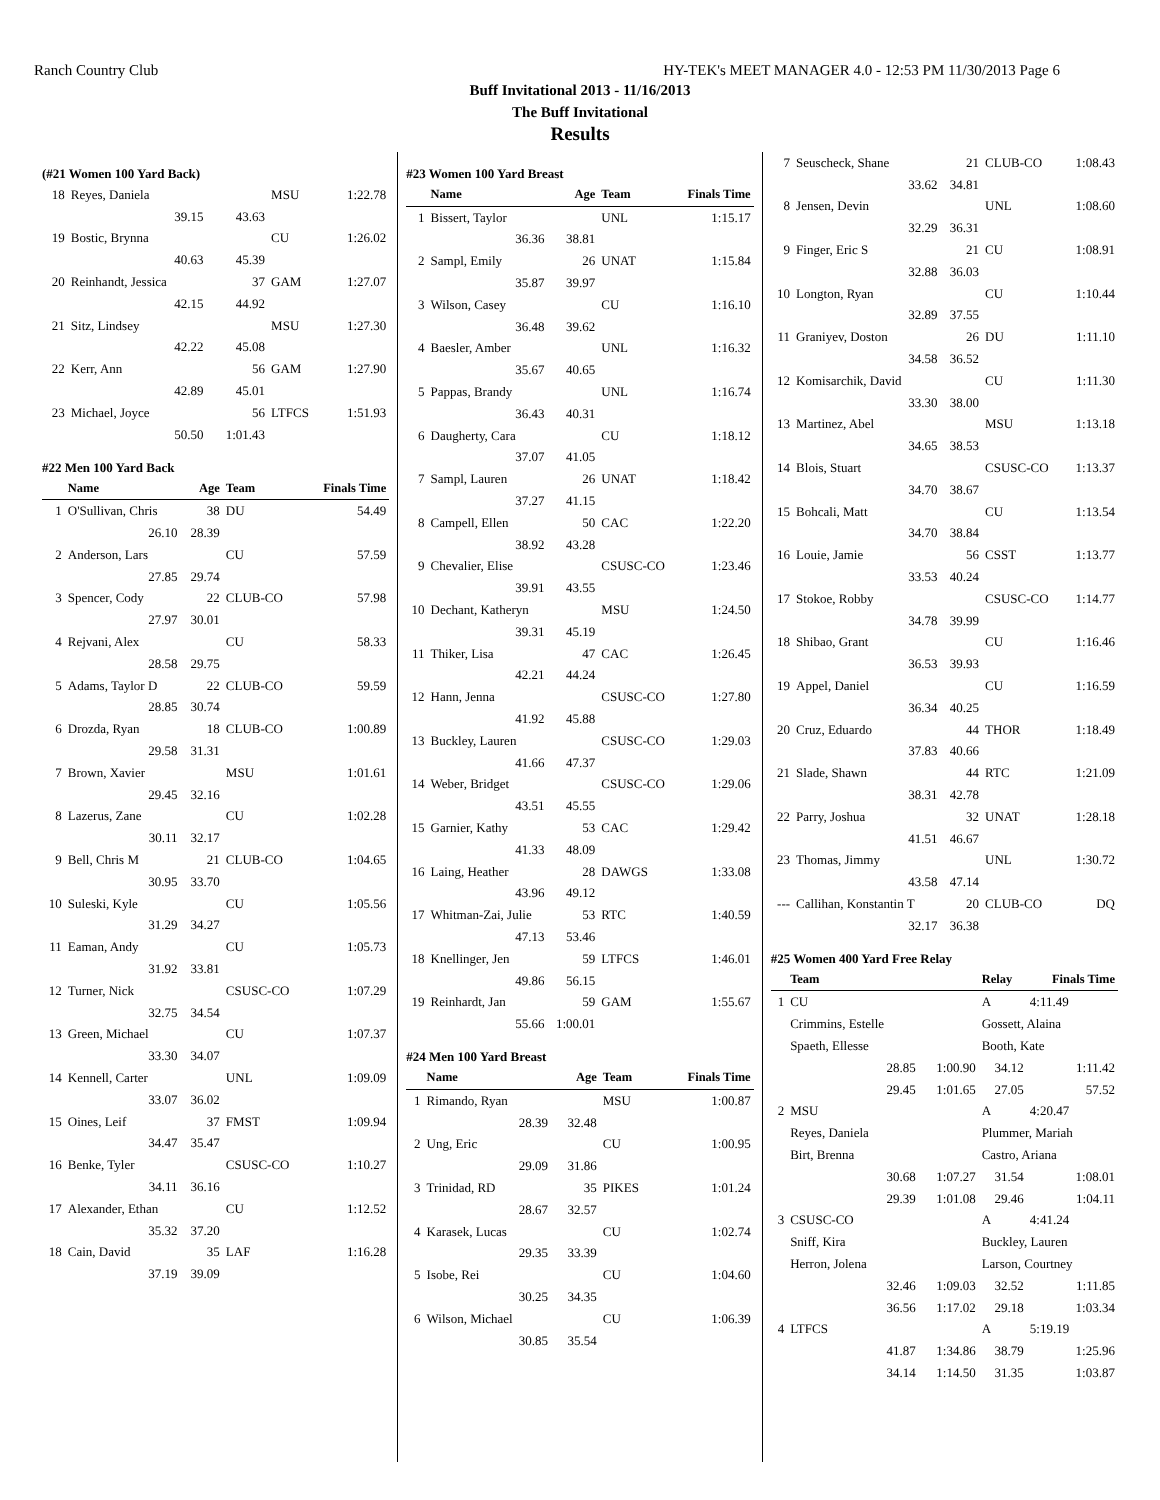Ranch Country Club HY-TEK's MEET MANAGER 4.0 - 12:53 PM 11/30/2013 Page 6
Buff Invitational 2013 - 11/16/2013
The Buff Invitational
Results
(#21 Women 100 Yard Back)
| 18 | Reyes, Daniela | | MSU | 1:22.78 |
| | 39.15 | 43.63 | | |
| 19 | Bostic, Brynna | | CU | 1:26.02 |
| | 40.63 | 45.39 | | |
| 20 | Reinhandt, Jessica | 37 | GAM | 1:27.07 |
| | 42.15 | 44.92 | | |
| 21 | Sitz, Lindsey | | MSU | 1:27.30 |
| | 42.22 | 45.08 | | |
| 22 | Kerr, Ann | 56 | GAM | 1:27.90 |
| | 42.89 | 45.01 | | |
| 23 | Michael, Joyce | 56 | LTFCS | 1:51.93 |
| | 50.50 | 1:01.43 | | |
#22 Men 100 Yard Back
| | Name | Age | Team | Finals Time |
| --- | --- | --- | --- | --- |
| 1 | O'Sullivan, Chris | 38 | DU | 54.49 |
| | 26.10 | 28.39 | | |
| 2 | Anderson, Lars | | CU | 57.59 |
| | 27.85 | 29.74 | | |
| 3 | Spencer, Cody | 22 | CLUB-CO | 57.98 |
| | 27.97 | 30.01 | | |
| 4 | Rejvani, Alex | | CU | 58.33 |
| | 28.58 | 29.75 | | |
| 5 | Adams, Taylor D | 22 | CLUB-CO | 59.59 |
| | 28.85 | 30.74 | | |
| 6 | Drozda, Ryan | 18 | CLUB-CO | 1:00.89 |
| | 29.58 | 31.31 | | |
| 7 | Brown, Xavier | | MSU | 1:01.61 |
| | 29.45 | 32.16 | | |
| 8 | Lazerus, Zane | | CU | 1:02.28 |
| | 30.11 | 32.17 | | |
| 9 | Bell, Chris M | 21 | CLUB-CO | 1:04.65 |
| | 30.95 | 33.70 | | |
| 10 | Suleski, Kyle | | CU | 1:05.56 |
| | 31.29 | 34.27 | | |
| 11 | Eaman, Andy | | CU | 1:05.73 |
| | 31.92 | 33.81 | | |
| 12 | Turner, Nick | | CSUSC-CO | 1:07.29 |
| | 32.75 | 34.54 | | |
| 13 | Green, Michael | | CU | 1:07.37 |
| | 33.30 | 34.07 | | |
| 14 | Kennell, Carter | | UNL | 1:09.09 |
| | 33.07 | 36.02 | | |
| 15 | Oines, Leif | 37 | FMST | 1:09.94 |
| | 34.47 | 35.47 | | |
| 16 | Benke, Tyler | | CSUSC-CO | 1:10.27 |
| | 34.11 | 36.16 | | |
| 17 | Alexander, Ethan | | CU | 1:12.52 |
| | 35.32 | 37.20 | | |
| 18 | Cain, David | 35 | LAF | 1:16.28 |
| | 37.19 | 39.09 | | |
#23 Women 100 Yard Breast
| | Name | Age | Team | Finals Time |
| --- | --- | --- | --- | --- |
| 1 | Bissert, Taylor | | UNL | 1:15.17 |
| | 36.36 | 38.81 | | |
| 2 | Sampl, Emily | 26 | UNAT | 1:15.84 |
| | 35.87 | 39.97 | | |
| 3 | Wilson, Casey | | CU | 1:16.10 |
| | 36.48 | 39.62 | | |
| 4 | Baesler, Amber | | UNL | 1:16.32 |
| | 35.67 | 40.65 | | |
| 5 | Pappas, Brandy | | UNL | 1:16.74 |
| | 36.43 | 40.31 | | |
| 6 | Daugherty, Cara | | CU | 1:18.12 |
| | 37.07 | 41.05 | | |
| 7 | Sampl, Lauren | 26 | UNAT | 1:18.42 |
| | 37.27 | 41.15 | | |
| 8 | Campell, Ellen | 50 | CAC | 1:22.20 |
| | 38.92 | 43.28 | | |
| 9 | Chevalier, Elise | | CSUSC-CO | 1:23.46 |
| | 39.91 | 43.55 | | |
| 10 | Dechant, Katheryn | | MSU | 1:24.50 |
| | 39.31 | 45.19 | | |
| 11 | Thiker, Lisa | 47 | CAC | 1:26.45 |
| | 42.21 | 44.24 | | |
| 12 | Hann, Jenna | | CSUSC-CO | 1:27.80 |
| | 41.92 | 45.88 | | |
| 13 | Buckley, Lauren | | CSUSC-CO | 1:29.03 |
| | 41.66 | 47.37 | | |
| 14 | Weber, Bridget | | CSUSC-CO | 1:29.06 |
| | 43.51 | 45.55 | | |
| 15 | Garnier, Kathy | 53 | CAC | 1:29.42 |
| | 41.33 | 48.09 | | |
| 16 | Laing, Heather | 28 | DAWGS | 1:33.08 |
| | 43.96 | 49.12 | | |
| 17 | Whitman-Zai, Julie | 53 | RTC | 1:40.59 |
| | 47.13 | 53.46 | | |
| 18 | Knellinger, Jen | 59 | LTFCS | 1:46.01 |
| | 49.86 | 56.15 | | |
| 19 | Reinhardt, Jan | 59 | GAM | 1:55.67 |
| | 55.66 | 1:00.01 | | |
#24 Men 100 Yard Breast
| | Name | Age | Team | Finals Time |
| --- | --- | --- | --- | --- |
| 1 | Rimando, Ryan | | MSU | 1:00.87 |
| | 28.39 | 32.48 | | |
| 2 | Ung, Eric | | CU | 1:00.95 |
| | 29.09 | 31.86 | | |
| 3 | Trinidad, RD | 35 | PIKES | 1:01.24 |
| | 28.67 | 32.57 | | |
| 4 | Karasek, Lucas | | CU | 1:02.74 |
| | 29.35 | 33.39 | | |
| 5 | Isobe, Rei | | CU | 1:04.60 |
| | 30.25 | 34.35 | | |
| 6 | Wilson, Michael | | CU | 1:06.39 |
| | 30.85 | 35.54 | | |
| 7 | Seuscheck, Shane | 21 | CLUB-CO | 1:08.43 |
| | 33.62 | 34.81 | | |
| 8 | Jensen, Devin | | UNL | 1:08.60 |
| | 32.29 | 36.31 | | |
| 9 | Finger, Eric S | 21 | CU | 1:08.91 |
| | 32.88 | 36.03 | | |
| 10 | Longton, Ryan | | CU | 1:10.44 |
| | 32.89 | 37.55 | | |
| 11 | Graniyev, Doston | 26 | DU | 1:11.10 |
| | 34.58 | 36.52 | | |
| 12 | Komisarchik, David | | CU | 1:11.30 |
| | 33.30 | 38.00 | | |
| 13 | Martinez, Abel | | MSU | 1:13.18 |
| | 34.65 | 38.53 | | |
| 14 | Blois, Stuart | | CSUSC-CO | 1:13.37 |
| | 34.70 | 38.67 | | |
| 15 | Bohcali, Matt | | CU | 1:13.54 |
| | 34.70 | 38.84 | | |
| 16 | Louie, Jamie | 56 | CSST | 1:13.77 |
| | 33.53 | 40.24 | | |
| 17 | Stokoe, Robby | | CSUSC-CO | 1:14.77 |
| | 34.78 | 39.99 | | |
| 18 | Shibao, Grant | | CU | 1:16.46 |
| | 36.53 | 39.93 | | |
| 19 | Appel, Daniel | | CU | 1:16.59 |
| | 36.34 | 40.25 | | |
| 20 | Cruz, Eduardo | 44 | THOR | 1:18.49 |
| | 37.83 | 40.66 | | |
| 21 | Slade, Shawn | 44 | RTC | 1:21.09 |
| | 38.31 | 42.78 | | |
| 22 | Parry, Joshua | 32 | UNAT | 1:28.18 |
| | 41.51 | 46.67 | | |
| 23 | Thomas, Jimmy | | UNL | 1:30.72 |
| | 43.58 | 47.14 | | |
| --- | Callihan, Konstantin T | 20 | CLUB-CO | DQ |
| | 32.17 | 36.38 | | |
#25 Women 400 Yard Free Relay
| | Team | | Relay | Finals Time |
| --- | --- | --- | --- | --- |
| 1 | CU | | A | 4:11.49 |
| | Crimmins, Estelle | | Gossett, Alaina | |
| | Spaeth, Ellesse | | Booth, Kate | |
| | 28.85 | 1:00.90 | 34.12 | 1:11.42 |
| | 29.45 | 1:01.65 | 27.05 | 57.52 |
| 2 | MSU | | A | 4:20.47 |
| | Reyes, Daniela | | Plummer, Mariah | |
| | Birt, Brenna | | Castro, Ariana | |
| | 30.68 | 1:07.27 | 31.54 | 1:08.01 |
| | 29.39 | 1:01.08 | 29.46 | 1:04.11 |
| 3 | CSUSC-CO | | A | 4:41.24 |
| | Sniff, Kira | | Buckley, Lauren | |
| | Herron, Jolena | | Larson, Courtney | |
| | 32.46 | 1:09.03 | 32.52 | 1:11.85 |
| | 36.56 | 1:17.02 | 29.18 | 1:03.34 |
| 4 | LTFCS | | A | 5:19.19 |
| | 41.87 | 1:34.86 | 38.79 | 1:25.96 |
| | 34.14 | 1:14.50 | 31.35 | 1:03.87 |